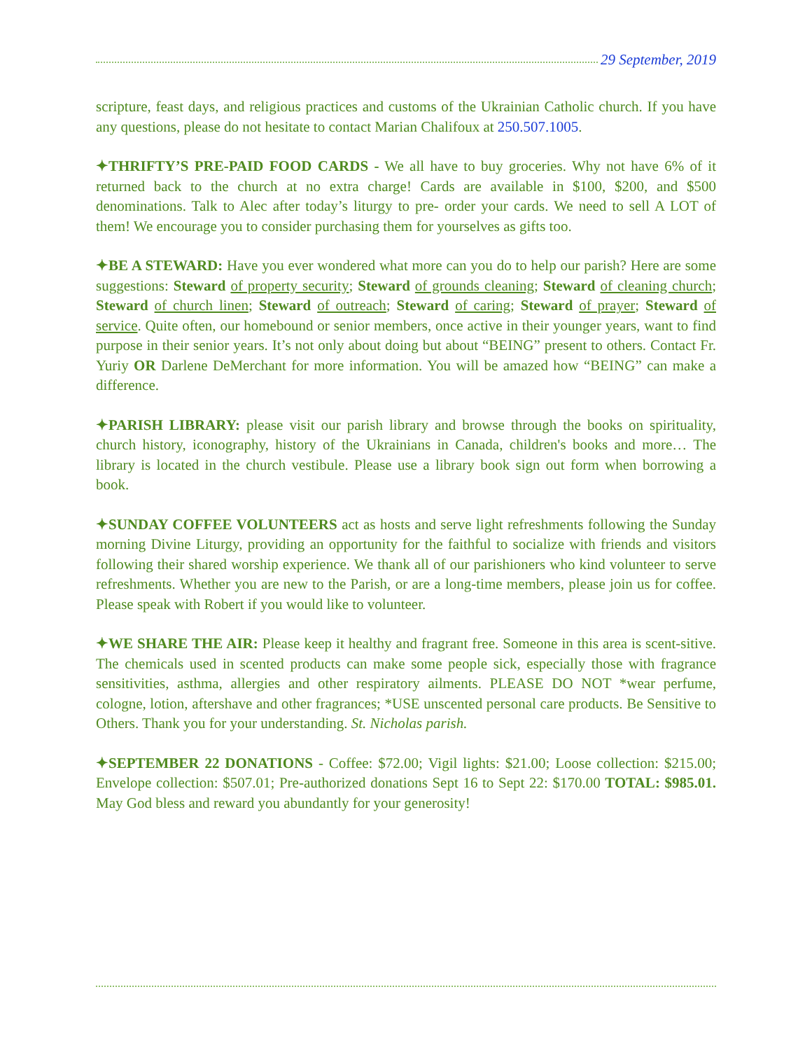29 September, 2019
scripture, feast days, and religious practices and customs of the Ukrainian Catholic church. If you have any questions, please do not hesitate to contact Marian Chalifoux at 250.507.1005.
✦THRIFTY’S PRE-PAID FOOD CARDS - We all have to buy groceries. Why not have 6% of it returned back to the church at no extra charge! Cards are available in $100, $200, and $500 denominations. Talk to Alec after today’s liturgy to pre- order your cards. We need to sell A LOT of them! We encourage you to consider purchasing them for yourselves as gifts too.
✦BE A STEWARD: Have you ever wondered what more can you do to help our parish? Here are some suggestions: Steward of property security; Steward of grounds cleaning; Steward of cleaning church; Steward of church linen; Steward of outreach; Steward of caring; Steward of prayer; Steward of service. Quite often, our homebound or senior members, once active in their younger years, want to find purpose in their senior years. It’s not only about doing but about “BEING” present to others. Contact Fr. Yuriy OR Darlene DeMerchant for more information. You will be amazed how “BEING” can make a difference.
✦PARISH LIBRARY: please visit our parish library and browse through the books on spirituality, church history, iconography, history of the Ukrainians in Canada, children's books and more… The library is located in the church vestibule. Please use a library book sign out form when borrowing a book.
✦SUNDAY COFFEE VOLUNTEERS act as hosts and serve light refreshments following the Sunday morning Divine Liturgy, providing an opportunity for the faithful to socialize with friends and visitors following their shared worship experience. We thank all of our parishioners who kind volunteer to serve refreshments. Whether you are new to the Parish, or are a long-time members, please join us for coffee. Please speak with Robert if you would like to volunteer.
✦WE SHARE THE AIR: Please keep it healthy and fragrant free. Someone in this area is scent-sitive. The chemicals used in scented products can make some people sick, especially those with fragrance sensitivities, asthma, allergies and other respiratory ailments. PLEASE DO NOT *wear perfume, cologne, lotion, aftershave and other fragrances; *USE unscented personal care products. Be Sensitive to Others. Thank you for your understanding. St. Nicholas parish.
✦SEPTEMBER 22 DONATIONS - Coffee: $72.00; Vigil lights: $21.00; Loose collection: $215.00; Envelope collection: $507.01; Pre-authorized donations Sept 16 to Sept 22: $170.00 TOTAL: $985.01. May God bless and reward you abundantly for your generosity!